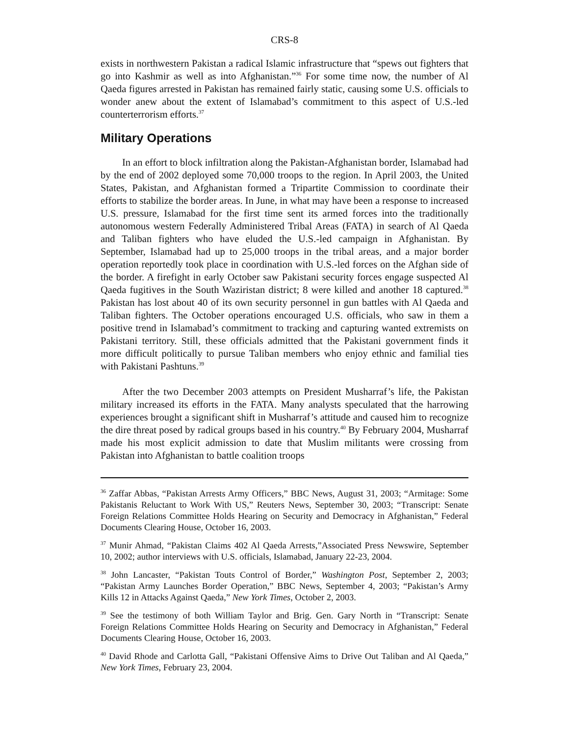CRS-8
exists in northwestern Pakistan a radical Islamic infrastructure that “spews out fighters that go into Kashmir as well as into Afghanistan.”<sup>36</sup> For some time now, the number of Al Qaeda figures arrested in Pakistan has remained fairly static, causing some U.S. officials to wonder anew about the extent of Islamabad’s commitment to this aspect of U.S.-led counterterrorism efforts.<sup>37</sup>
Military Operations
In an effort to block infiltration along the Pakistan-Afghanistan border, Islamabad had by the end of 2002 deployed some 70,000 troops to the region. In April 2003, the United States, Pakistan, and Afghanistan formed a Tripartite Commission to coordinate their efforts to stabilize the border areas. In June, in what may have been a response to increased U.S. pressure, Islamabad for the first time sent its armed forces into the traditionally autonomous western Federally Administered Tribal Areas (FATA) in search of Al Qaeda and Taliban fighters who have eluded the U.S.-led campaign in Afghanistan. By September, Islamabad had up to 25,000 troops in the tribal areas, and a major border operation reportedly took place in coordination with U.S.-led forces on the Afghan side of the border. A firefight in early October saw Pakistani security forces engage suspected Al Qaeda fugitives in the South Waziristan district; 8 were killed and another 18 captured.<sup>38</sup> Pakistan has lost about 40 of its own security personnel in gun battles with Al Qaeda and Taliban fighters. The October operations encouraged U.S. officials, who saw in them a positive trend in Islamabad’s commitment to tracking and capturing wanted extremists on Pakistani territory. Still, these officials admitted that the Pakistani government finds it more difficult politically to pursue Taliban members who enjoy ethnic and familial ties with Pakistani Pashtuns.<sup>39</sup>
After the two December 2003 attempts on President Musharraf’s life, the Pakistan military increased its efforts in the FATA. Many analysts speculated that the harrowing experiences brought a significant shift in Musharraf’s attitude and caused him to recognize the dire threat posed by radical groups based in his country.<sup>40</sup> By February 2004, Musharraf made his most explicit admission to date that Muslim militants were crossing from Pakistan into Afghanistan to battle coalition troops
<sup>36</sup> Zaffar Abbas, “Pakistan Arrests Army Officers,” BBC News, August 31, 2003; “Armitage: Some Pakistanis Reluctant to Work With US,” Reuters News, September 30, 2003; “Transcript: Senate Foreign Relations Committee Holds Hearing on Security and Democracy in Afghanistan,” Federal Documents Clearing House, October 16, 2003.
<sup>37</sup> Munir Ahmad, “Pakistan Claims 402 Al Qaeda Arrests,”Associated Press Newswire, September 10, 2002; author interviews with U.S. officials, Islamabad, January 22-23, 2004.
<sup>38</sup> John Lancaster, “Pakistan Touts Control of Border,” Washington Post, September 2, 2003; “Pakistan Army Launches Border Operation,” BBC News, September 4, 2003; “Pakistan’s Army Kills 12 in Attacks Against Qaeda,” New York Times, October 2, 2003.
<sup>39</sup> See the testimony of both William Taylor and Brig. Gen. Gary North in “Transcript: Senate Foreign Relations Committee Holds Hearing on Security and Democracy in Afghanistan,” Federal Documents Clearing House, October 16, 2003.
<sup>40</sup> David Rhode and Carlotta Gall, “Pakistani Offensive Aims to Drive Out Taliban and Al Qaeda,” New York Times, February 23, 2004.